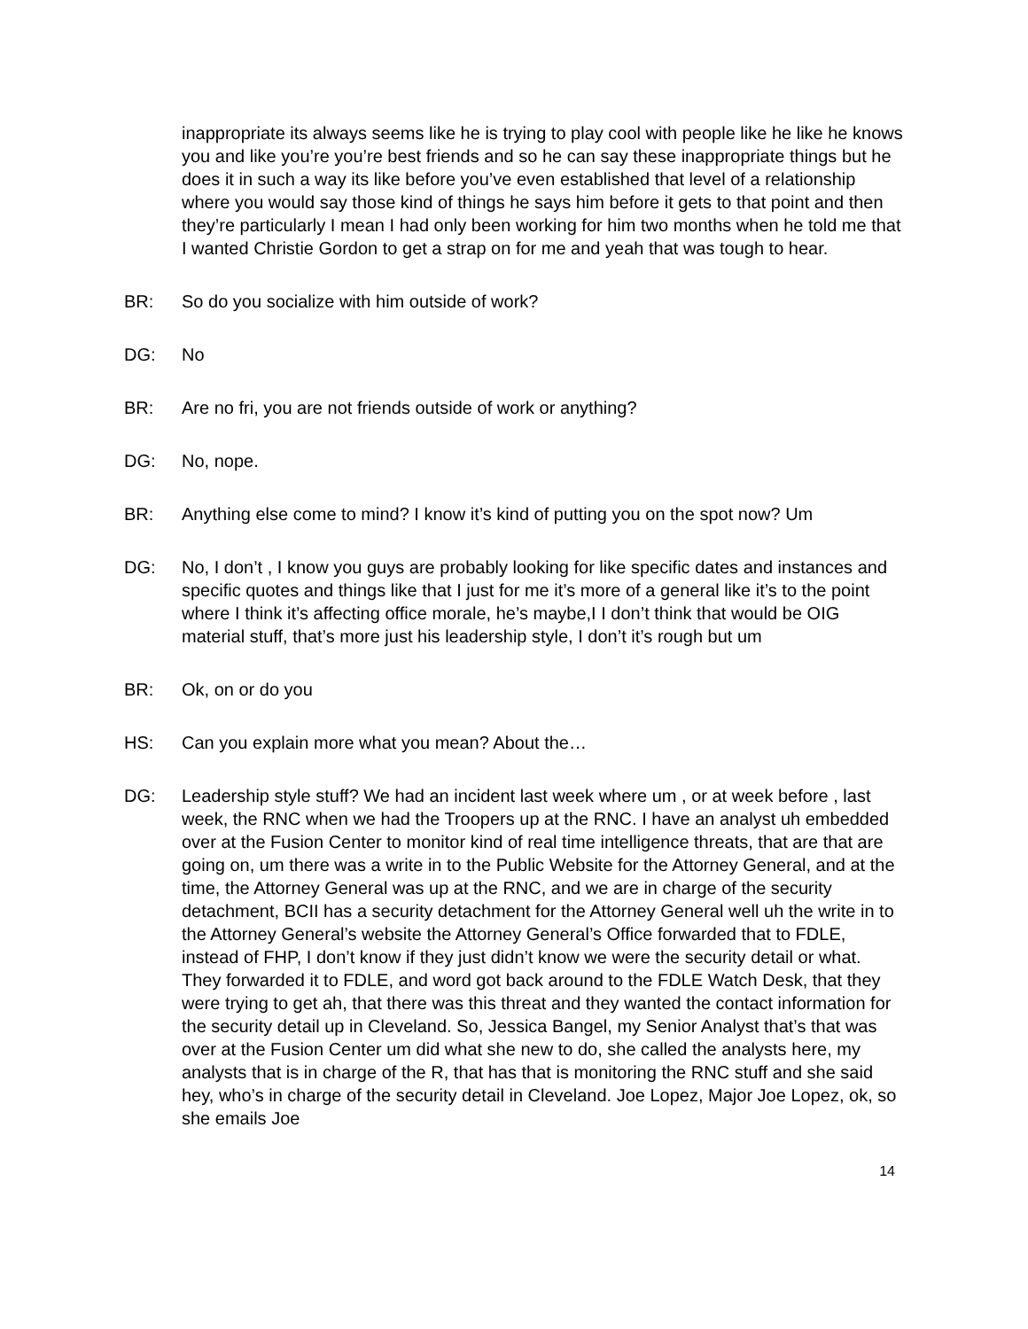inappropriate its always seems like he is trying to play cool with people like he like he knows you and like you’re you’re best friends and so he can say these inappropriate things but he does it in such a way its like before you’ve even established that level of a relationship where you would say those kind of things he says him before it gets to that point and then they’re particularly I mean I had only been working for him two months when he told me that I wanted Christie Gordon to get a strap on for me and yeah that was tough to hear.
BR: So do you socialize with him outside of work?
DG: No
BR: Are no fri, you are not friends outside of work or anything?
DG: No, nope.
BR: Anything else come to mind? I know it’s kind of putting you on the spot now? Um
DG: No, I don’t , I know you guys are probably looking for like specific dates and instances and specific quotes and things like that I just for me it’s more of a general like it’s to the point where I think it’s affecting office morale, he’s maybe,I I don’t think that would be OIG material stuff, that’s more just his leadership style, I don’t it’s rough but um
BR: Ok, on or do you
HS: Can you explain more what you mean? About the…
DG: Leadership style stuff? We had an incident last week where um , or at week before , last week, the RNC when we had the Troopers up at the RNC. I have an analyst uh embedded over at the Fusion Center to monitor kind of real time intelligence threats, that are that are going on, um there was a write in to the Public Website for the Attorney General, and at the time, the Attorney General was up at the RNC, and we are in charge of the security detachment, BCII has a security detachment for the Attorney General well uh the write in to the Attorney General’s website the Attorney General’s Office forwarded that to FDLE, instead of FHP, I don’t know if they just didn’t know we were the security detail or what. They forwarded it to FDLE, and word got back around to the FDLE Watch Desk, that they were trying to get ah, that there was this threat and they wanted the contact information for the security detail up in Cleveland. So, Jessica Bangel, my Senior Analyst that’s that was over at the Fusion Center um did what she new to do, she called the analysts here, my analysts that is in charge of the R, that has that is monitoring the RNC stuff and she said hey, who’s in charge of the security detail in Cleveland. Joe Lopez, Major Joe Lopez, ok, so she emails Joe
14